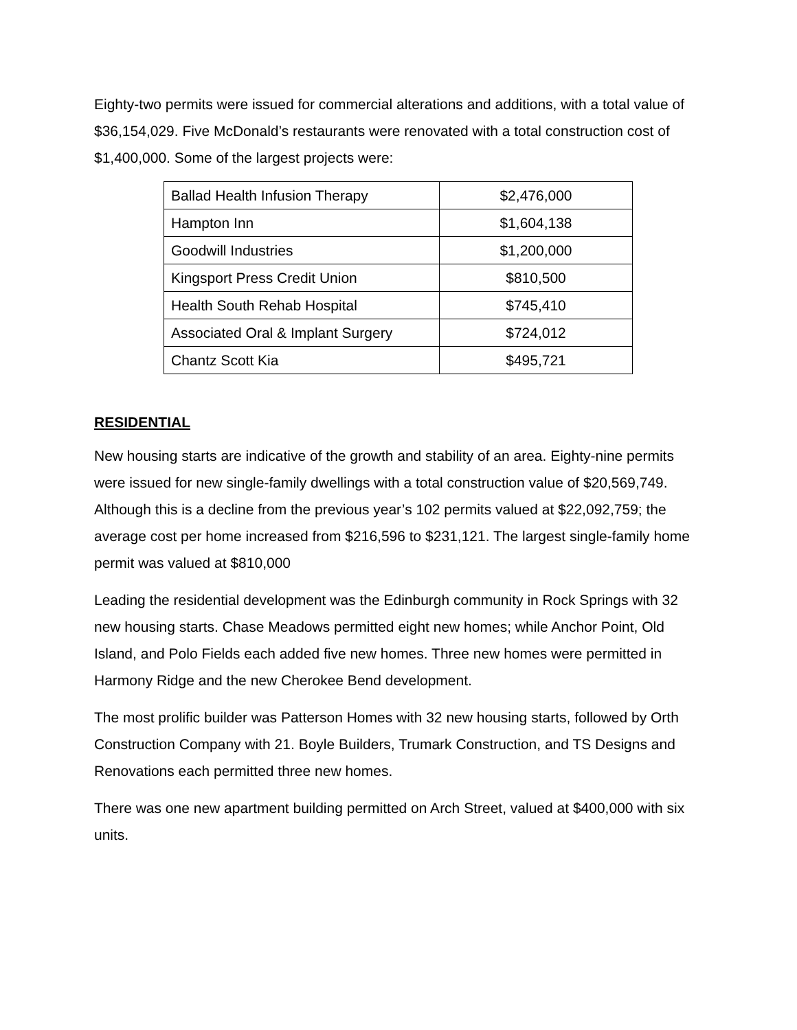Eighty-two permits were issued for commercial alterations and additions, with a total value of $36,154,029. Five McDonald’s restaurants were renovated with a total construction cost of $1,400,000. Some of the largest projects were:
| Ballad Health Infusion Therapy | $2,476,000 |
| Hampton Inn | $1,604,138 |
| Goodwill Industries | $1,200,000 |
| Kingsport Press Credit Union | $810,500 |
| Health South Rehab Hospital | $745,410 |
| Associated Oral & Implant Surgery | $724,012 |
| Chantz Scott Kia | $495,721 |
RESIDENTIAL
New housing starts are indicative of the growth and stability of an area. Eighty-nine permits were issued for new single-family dwellings with a total construction value of $20,569,749. Although this is a decline from the previous year’s 102 permits valued at $22,092,759; the average cost per home increased from $216,596 to $231,121. The largest single-family home permit was valued at $810,000
Leading the residential development was the Edinburgh community in Rock Springs with 32 new housing starts. Chase Meadows permitted eight new homes; while Anchor Point, Old Island, and Polo Fields each added five new homes. Three new homes were permitted in Harmony Ridge and the new Cherokee Bend development.
The most prolific builder was Patterson Homes with 32 new housing starts, followed by Orth Construction Company with 21. Boyle Builders, Trumark Construction, and TS Designs and Renovations each permitted three new homes.
There was one new apartment building permitted on Arch Street, valued at $400,000 with six units.